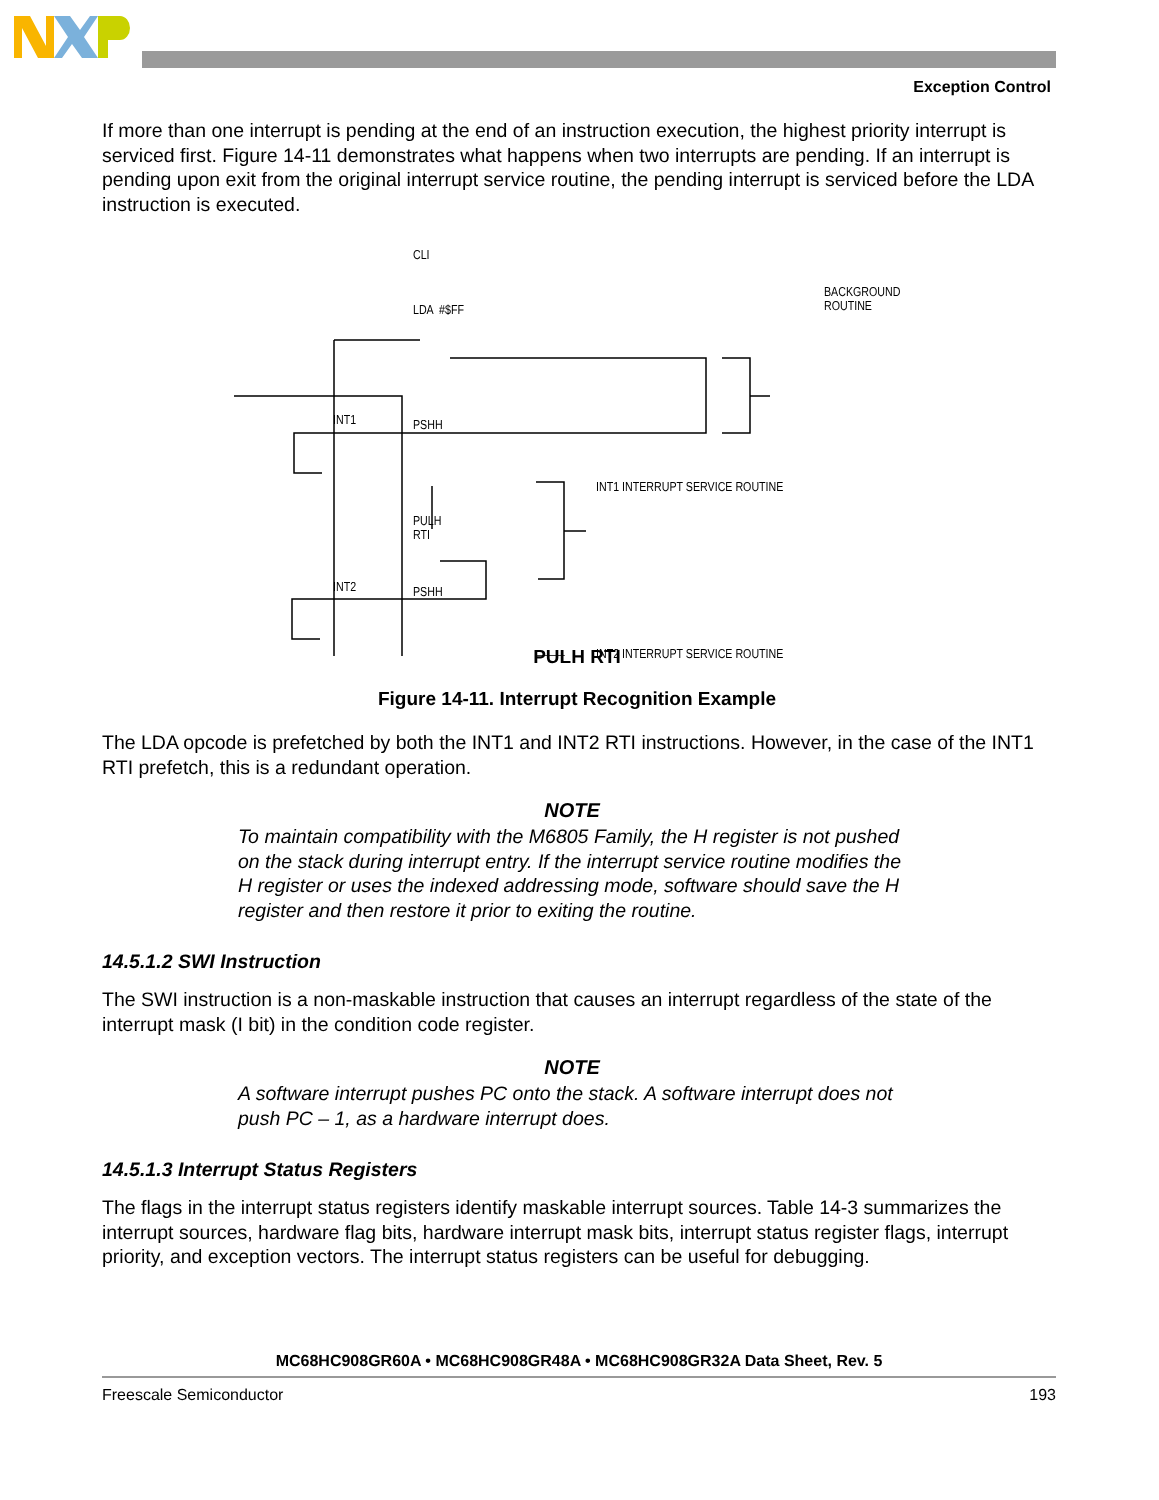Exception Control
If more than one interrupt is pending at the end of an instruction execution, the highest priority interrupt is serviced first. Figure 14-11 demonstrates what happens when two interrupts are pending. If an interrupt is pending upon exit from the original interrupt service routine, the pending interrupt is serviced before the LDA instruction is executed.
CLI
LDA #$FF
BACKGROUND
ROUTINE
INT1 PSHH
INT1 INTERRUPT SERVICE ROUTINE
PULH
RTI
INT2 PSHH
INT2 INTERRUPT SERVICE ROUTINE
PULH RTI
Figure 14-11. Interrupt Recognition Example
The LDA opcode is prefetched by both the INT1 and INT2 RTI instructions. However, in the case of the INT1 RTI prefetch, this is a redundant operation.
NOTE
To maintain compatibility with the M6805 Family, the H register is not pushed on the stack during interrupt entry. If the interrupt service routine modifies the H register or uses the indexed addressing mode, software should save the H register and then restore it prior to exiting the routine.
14.5.1.2 SWI Instruction
The SWI instruction is a non-maskable instruction that causes an interrupt regardless of the state of the interrupt mask (I bit) in the condition code register.
NOTE
A software interrupt pushes PC onto the stack. A software interrupt does not push PC – 1, as a hardware interrupt does.
14.5.1.3 Interrupt Status Registers
The flags in the interrupt status registers identify maskable interrupt sources. Table 14-3 summarizes the interrupt sources, hardware flag bits, hardware interrupt mask bits, interrupt status register flags, interrupt priority, and exception vectors. The interrupt status registers can be useful for debugging.
MC68HC908GR60A • MC68HC908GR48A • MC68HC908GR32A Data Sheet, Rev. 5
Freescale Semiconductor 193